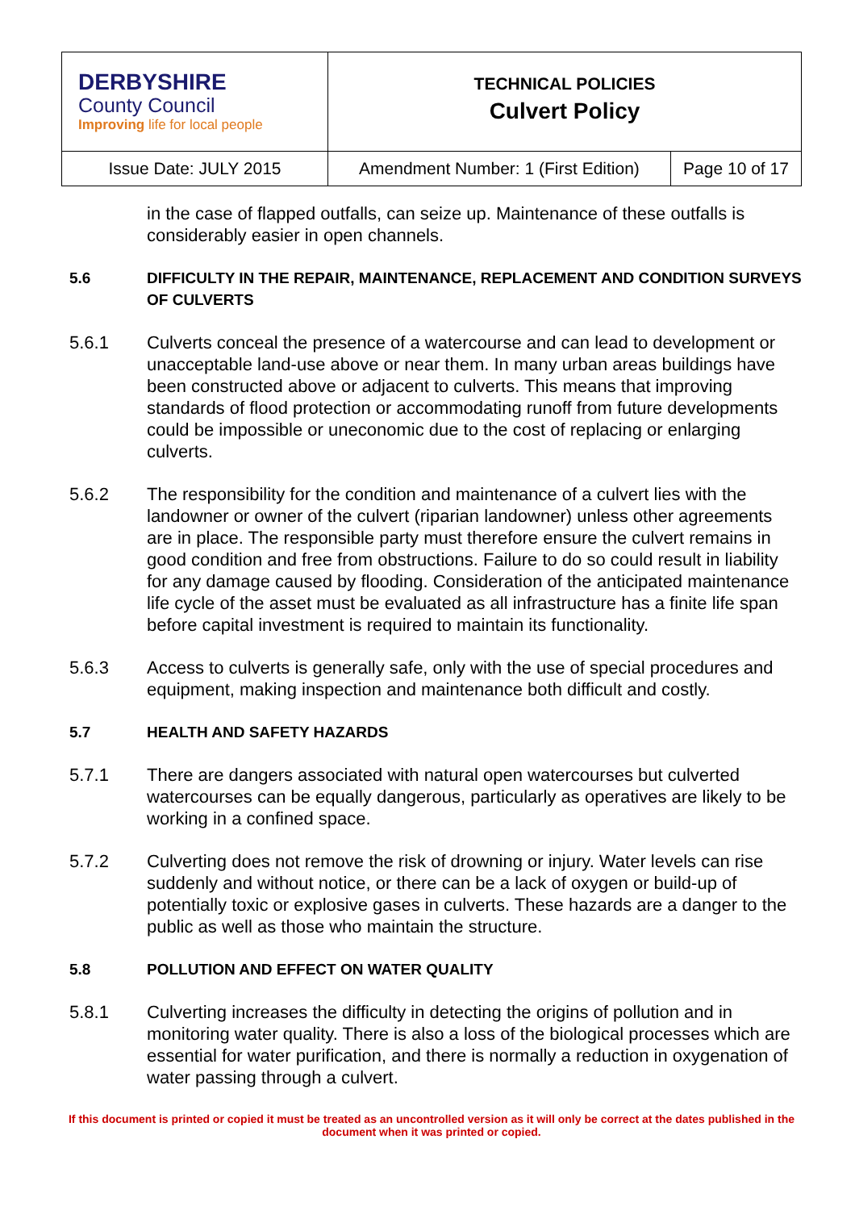| DERBYSHIRE County Council Improving life for local people | TECHNICAL POLICIES Culvert Policy | |
| Issue Date: JULY 2015 | Amendment Number: 1 (First Edition) | Page 10 of 17 |
in the case of flapped outfalls, can seize up. Maintenance of these outfalls is considerably easier in open channels.
5.6 DIFFICULTY IN THE REPAIR, MAINTENANCE, REPLACEMENT AND CONDITION SURVEYS OF CULVERTS
5.6.1 Culverts conceal the presence of a watercourse and can lead to development or unacceptable land-use above or near them. In many urban areas buildings have been constructed above or adjacent to culverts. This means that improving standards of flood protection or accommodating runoff from future developments could be impossible or uneconomic due to the cost of replacing or enlarging culverts.
5.6.2 The responsibility for the condition and maintenance of a culvert lies with the landowner or owner of the culvert (riparian landowner) unless other agreements are in place. The responsible party must therefore ensure the culvert remains in good condition and free from obstructions. Failure to do so could result in liability for any damage caused by flooding. Consideration of the anticipated maintenance life cycle of the asset must be evaluated as all infrastructure has a finite life span before capital investment is required to maintain its functionality.
5.6.3 Access to culverts is generally safe, only with the use of special procedures and equipment, making inspection and maintenance both difficult and costly.
5.7 HEALTH AND SAFETY HAZARDS
5.7.1 There are dangers associated with natural open watercourses but culverted watercourses can be equally dangerous, particularly as operatives are likely to be working in a confined space.
5.7.2 Culverting does not remove the risk of drowning or injury. Water levels can rise suddenly and without notice, or there can be a lack of oxygen or build-up of potentially toxic or explosive gases in culverts. These hazards are a danger to the public as well as those who maintain the structure.
5.8 POLLUTION AND EFFECT ON WATER QUALITY
5.8.1 Culverting increases the difficulty in detecting the origins of pollution and in monitoring water quality. There is also a loss of the biological processes which are essential for water purification, and there is normally a reduction in oxygenation of water passing through a culvert.
If this document is printed or copied it must be treated as an uncontrolled version as it will only be correct at the dates published in the document when it was printed or copied.